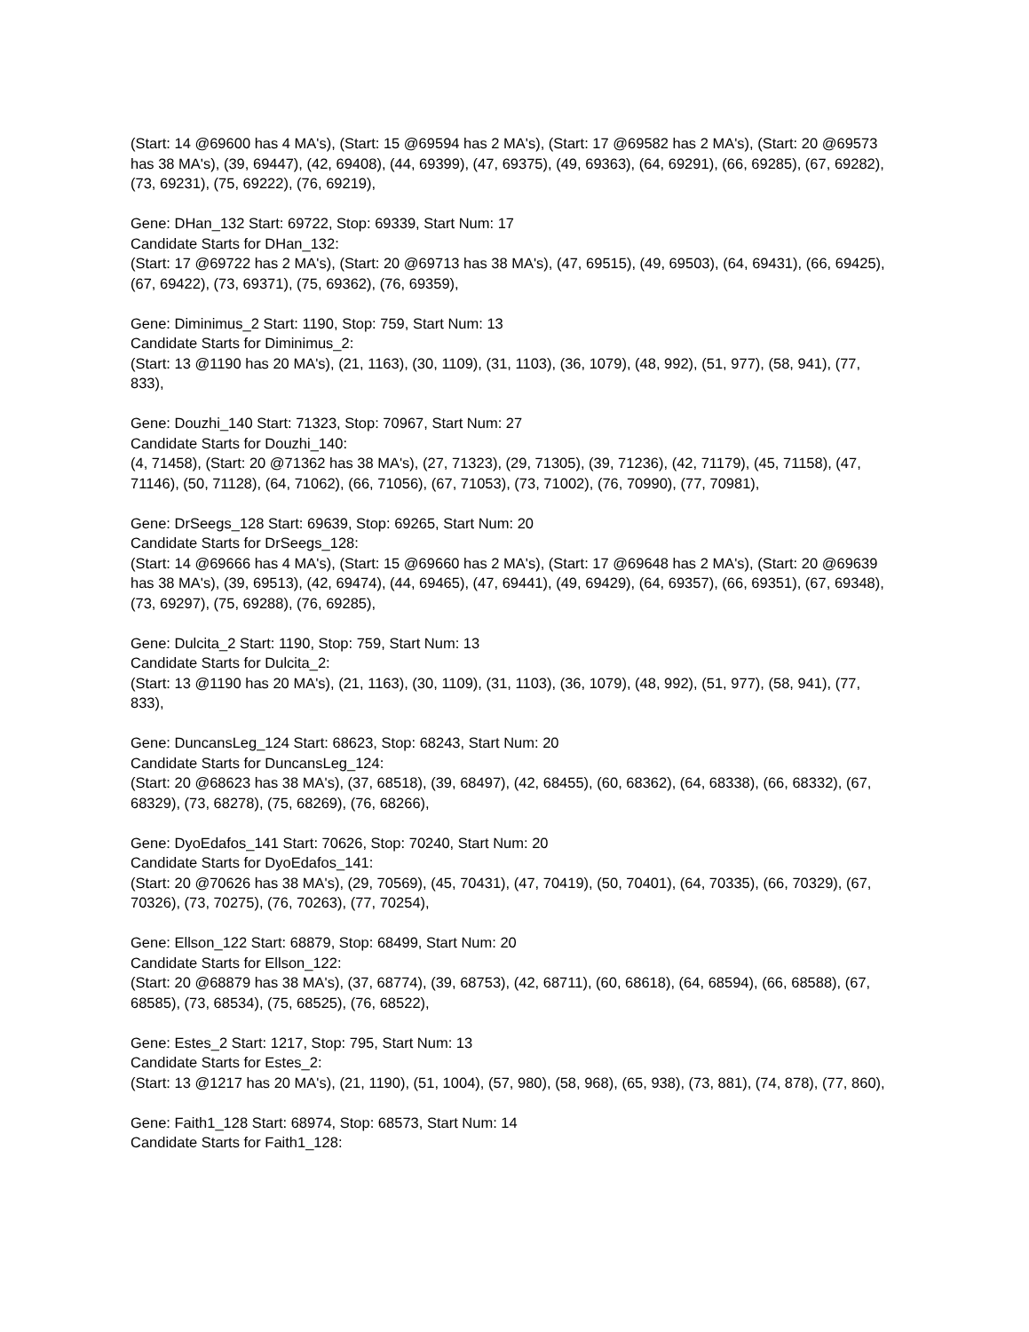(Start: 14 @69600 has 4 MA's), (Start: 15 @69594 has 2 MA's), (Start: 17 @69582 has 2 MA's), (Start: 20 @69573 has 38 MA's), (39, 69447), (42, 69408), (44, 69399), (47, 69375), (49, 69363), (64, 69291), (66, 69285), (67, 69282), (73, 69231), (75, 69222), (76, 69219),
Gene: DHan_132 Start: 69722, Stop: 69339, Start Num: 17
Candidate Starts for DHan_132:
(Start: 17 @69722 has 2 MA's), (Start: 20 @69713 has 38 MA's), (47, 69515), (49, 69503), (64, 69431), (66, 69425), (67, 69422), (73, 69371), (75, 69362), (76, 69359),
Gene: Diminimus_2 Start: 1190, Stop: 759, Start Num: 13
Candidate Starts for Diminimus_2:
(Start: 13 @1190 has 20 MA's), (21, 1163), (30, 1109), (31, 1103), (36, 1079), (48, 992), (51, 977), (58, 941), (77, 833),
Gene: Douzhi_140 Start: 71323, Stop: 70967, Start Num: 27
Candidate Starts for Douzhi_140:
(4, 71458), (Start: 20 @71362 has 38 MA's), (27, 71323), (29, 71305), (39, 71236), (42, 71179), (45, 71158), (47, 71146), (50, 71128), (64, 71062), (66, 71056), (67, 71053), (73, 71002), (76, 70990), (77, 70981),
Gene: DrSeegs_128 Start: 69639, Stop: 69265, Start Num: 20
Candidate Starts for DrSeegs_128:
(Start: 14 @69666 has 4 MA's), (Start: 15 @69660 has 2 MA's), (Start: 17 @69648 has 2 MA's), (Start: 20 @69639 has 38 MA's), (39, 69513), (42, 69474), (44, 69465), (47, 69441), (49, 69429), (64, 69357), (66, 69351), (67, 69348), (73, 69297), (75, 69288), (76, 69285),
Gene: Dulcita_2 Start: 1190, Stop: 759, Start Num: 13
Candidate Starts for Dulcita_2:
(Start: 13 @1190 has 20 MA's), (21, 1163), (30, 1109), (31, 1103), (36, 1079), (48, 992), (51, 977), (58, 941), (77, 833),
Gene: DuncansLeg_124 Start: 68623, Stop: 68243, Start Num: 20
Candidate Starts for DuncansLeg_124:
(Start: 20 @68623 has 38 MA's), (37, 68518), (39, 68497), (42, 68455), (60, 68362), (64, 68338), (66, 68332), (67, 68329), (73, 68278), (75, 68269), (76, 68266),
Gene: DyoEdafos_141 Start: 70626, Stop: 70240, Start Num: 20
Candidate Starts for DyoEdafos_141:
(Start: 20 @70626 has 38 MA's), (29, 70569), (45, 70431), (47, 70419), (50, 70401), (64, 70335), (66, 70329), (67, 70326), (73, 70275), (76, 70263), (77, 70254),
Gene: Ellson_122 Start: 68879, Stop: 68499, Start Num: 20
Candidate Starts for Ellson_122:
(Start: 20 @68879 has 38 MA's), (37, 68774), (39, 68753), (42, 68711), (60, 68618), (64, 68594), (66, 68588), (67, 68585), (73, 68534), (75, 68525), (76, 68522),
Gene: Estes_2 Start: 1217, Stop: 795, Start Num: 13
Candidate Starts for Estes_2:
(Start: 13 @1217 has 20 MA's), (21, 1190), (51, 1004), (57, 980), (58, 968), (65, 938), (73, 881), (74, 878), (77, 860),
Gene: Faith1_128 Start: 68974, Stop: 68573, Start Num: 14
Candidate Starts for Faith1_128: